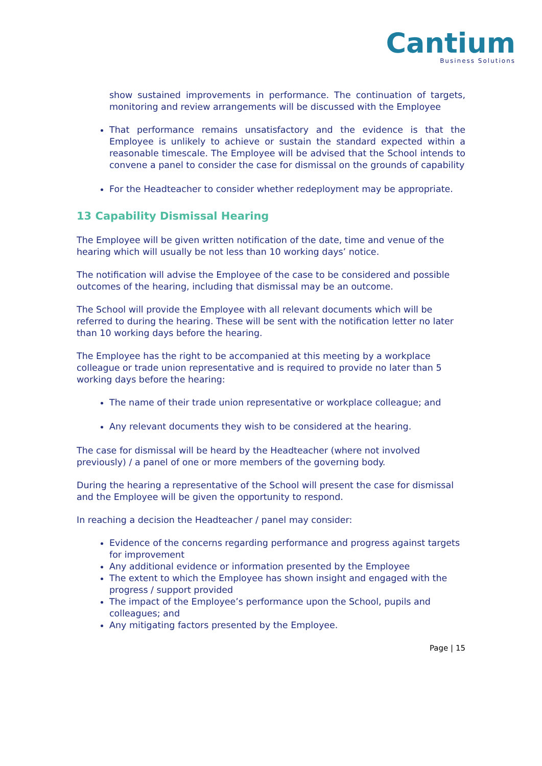Cantium
Business Solutions
show sustained improvements in performance. The continuation of targets, monitoring and review arrangements will be discussed with the Employee
That performance remains unsatisfactory and the evidence is that the Employee is unlikely to achieve or sustain the standard expected within a reasonable timescale. The Employee will be advised that the School intends to convene a panel to consider the case for dismissal on the grounds of capability
For the Headteacher to consider whether redeployment may be appropriate.
13 Capability Dismissal Hearing
The Employee will be given written notification of the date, time and venue of the hearing which will usually be not less than 10 working days’ notice.
The notification will advise the Employee of the case to be considered and possible outcomes of the hearing, including that dismissal may be an outcome.
The School will provide the Employee with all relevant documents which will be referred to during the hearing. These will be sent with the notification letter no later than 10 working days before the hearing.
The Employee has the right to be accompanied at this meeting by a workplace colleague or trade union representative and is required to provide no later than 5 working days before the hearing:
The name of their trade union representative or workplace colleague; and
Any relevant documents they wish to be considered at the hearing.
The case for dismissal will be heard by the Headteacher (where not involved previously) / a panel of one or more members of the governing body.
During the hearing a representative of the School will present the case for dismissal and the Employee will be given the opportunity to respond.
In reaching a decision the Headteacher / panel may consider:
Evidence of the concerns regarding performance and progress against targets for improvement
Any additional evidence or information presented by the Employee
The extent to which the Employee has shown insight and engaged with the progress / support provided
The impact of the Employee’s performance upon the School, pupils and colleagues; and
Any mitigating factors presented by the Employee.
Page | 15